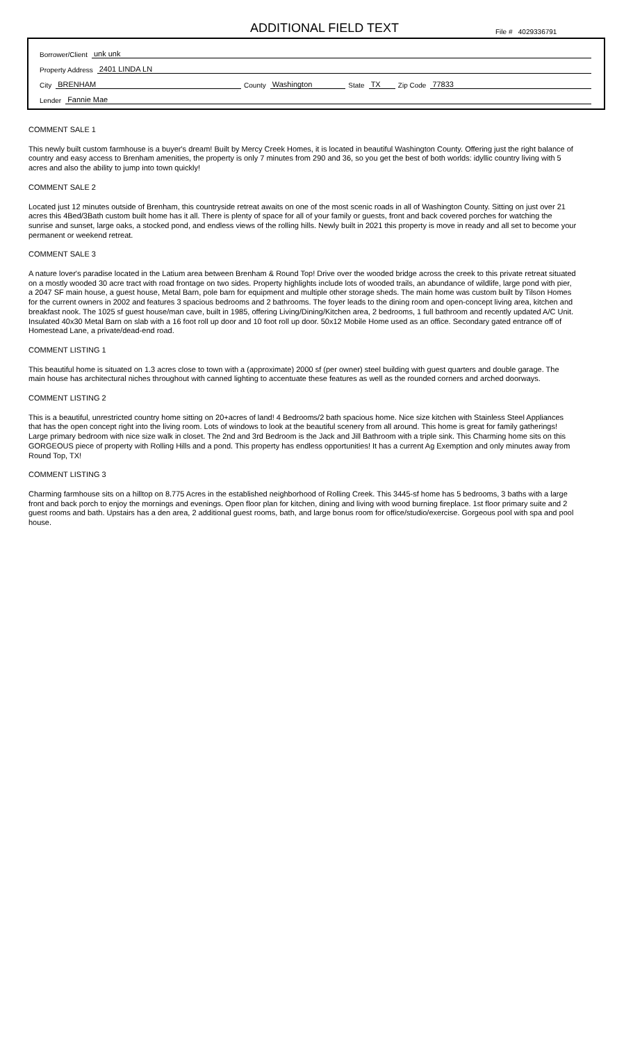ADDITIONAL FIELD TEXT File # 4029336791
Borrower/Client unk unk
Property Address 2401 LINDA LN
City BRENHAM County Washington State TX Zip Code 77833
Lender Fannie Mae
COMMENT SALE 1
This newly built custom farmhouse is a buyer's dream! Built by Mercy Creek Homes, it is located in beautiful Washington County. Offering just the right balance of country and easy access to Brenham amenities, the property is only 7 minutes from 290 and 36, so you get the best of both worlds: idyllic country living with 5 acres and also the ability to jump into town quickly!
COMMENT SALE 2
Located just 12 minutes outside of Brenham, this countryside retreat awaits on one of the most scenic roads in all of Washington County. Sitting on just over 21 acres this 4Bed/3Bath custom built home has it all. There is plenty of space for all of your family or guests, front and back covered porches for watching the sunrise and sunset, large oaks, a stocked pond, and endless views of the rolling hills. Newly built in 2021 this property is move in ready and all set to become your permanent or weekend retreat.
COMMENT SALE 3
A nature lover's paradise located in the Latium area between Brenham & Round Top! Drive over the wooded bridge across the creek to this private retreat situated on a mostly wooded 30 acre tract with road frontage on two sides. Property highlights include lots of wooded trails, an abundance of wildlife, large pond with pier, a 2047 SF main house, a guest house, Metal Barn, pole barn for equipment and multiple other storage sheds. The main home was custom built by Tilson Homes for the current owners in 2002 and features 3 spacious bedrooms and 2 bathrooms. The foyer leads to the dining room and open-concept living area, kitchen and breakfast nook. The 1025 sf guest house/man cave, built in 1985, offering Living/Dining/Kitchen area, 2 bedrooms, 1 full bathroom and recently updated A/C Unit. Insulated 40x30 Metal Barn on slab with a 16 foot roll up door and 10 foot roll up door. 50x12 Mobile Home used as an office. Secondary gated entrance off of Homestead Lane, a private/dead-end road.
COMMENT LISTING 1
This beautiful home is situated on 1.3 acres close to town with a (approximate) 2000 sf (per owner) steel building with guest quarters and double garage. The main house has architectural niches throughout with canned lighting to accentuate these features as well as the rounded corners and arched doorways.
COMMENT LISTING 2
This is a beautiful, unrestricted country home sitting on 20+acres of land! 4 Bedrooms/2 bath spacious home. Nice size kitchen with Stainless Steel Appliances that has the open concept right into the living room. Lots of windows to look at the beautiful scenery from all around. This home is great for family gatherings! Large primary bedroom with nice size walk in closet. The 2nd and 3rd Bedroom is the Jack and Jill Bathroom with a triple sink. This Charming home sits on this GORGEOUS piece of property with Rolling Hills and a pond. This property has endless opportunities! It has a current Ag Exemption and only minutes away from Round Top, TX!
COMMENT LISTING 3
Charming farmhouse sits on a hilltop on 8.775 Acres in the established neighborhood of Rolling Creek. This 3445-sf home has 5 bedrooms, 3 baths with a large front and back porch to enjoy the mornings and evenings. Open floor plan for kitchen, dining and living with wood burning fireplace. 1st floor primary suite and 2 guest rooms and bath. Upstairs has a den area, 2 additional guest rooms, bath, and large bonus room for office/studio/exercise. Gorgeous pool with spa and pool house.